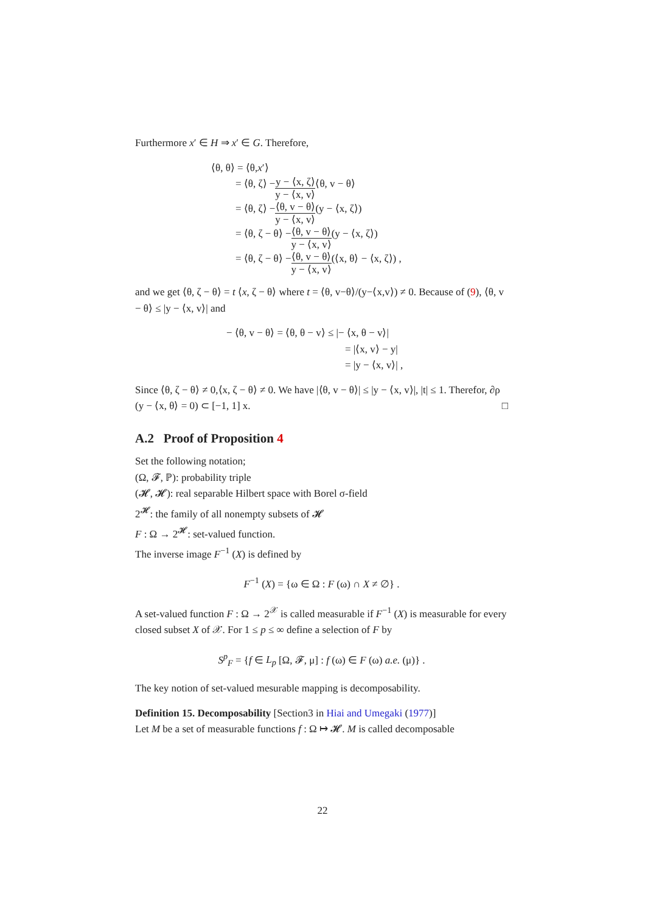Furthermore x′ ∈ H ⇒ x′ ∈ G. Therefore,
⟨θ, θ⟩ = ⟨θ, x ′⟩
= ⟨θ, ζ⟩ − y − ⟨x, ζ⟩ y − ⟨x, v⟩ ⟨θ, v − θ⟩
= ⟨θ, ζ⟩ − ⟨θ, v − θ⟩ y − ⟨x, v⟩ (y − ⟨x, ζ⟩)
= ⟨θ, ζ − θ⟩ − ⟨θ, v − θ⟩ y − ⟨x, v⟩ (y − ⟨x, ζ⟩)
= ⟨θ, ζ − θ⟩ − ⟨θ, v − θ⟩ y − ⟨x, v⟩ (⟨x, θ⟩ − ⟨x, ζ⟩) ,
and we get ⟨θ, ζ − θ⟩ = t ⟨x, ζ − θ⟩ where t = ⟨θ, v−θ⟩/(y−⟨x,v⟩) ≠ 0. Because of (9), ⟨θ, v − θ⟩ ≤ |y − ⟨x, v⟩| and
− ⟨θ, v − θ⟩ = ⟨θ, θ − v⟩ ≤ |− ⟨x, θ − v⟩|
= |⟨x, v⟩ − y|
= |y − ⟨x, v⟩| ,
Since ⟨θ, ζ − θ⟩ ≠ 0,⟨x, ζ − θ⟩ ≠ 0. We have |⟨θ, v − θ⟩| ≤ |y − ⟨x, v⟩|, |t| ≤ 1. Therefor, ∂ρ (y − ⟨x, θ⟩ = 0) ⊂ [−1, 1] x. □
A.2 Proof of Proposition 4
Set the following notation;
(Ω, 𝓕, ℙ): probability triple
(𝓗, 𝓗): real separable Hilbert space with Borel σ-field
2<sup>𝓗</sup>: the family of all nonempty subsets of 𝓗
F : Ω → 2<sup>𝓗</sup>: set-valued function.
The inverse image F<sup>−1</sup> (X) is defined by
F<sup>−1</sup> (X) = {ω ∈ Ω : F (ω) ∩ X ≠ ∅} .
A set-valued function F : Ω → 2<sup>𝒳</sup> is called measurable if F<sup>−1</sup> (X) is measurable for every closed subset X of 𝒳. For 1 ≤ p ≤ ∞ define a selection of F by
S<sup>p</sup><sub>F</sub> = {f ∈ L<sub>p</sub> [Ω, 𝓕, μ] : f (ω) ∈ F (ω) a.e. (μ)} .
The key notion of set-valued mesurable mapping is decomposability.
Definition 15. Decomposability [Section3 in Hiai and Umegaki (1977)]
Let M be a set of measurable functions f : Ω ↦ 𝓗. M is called decomposable
22